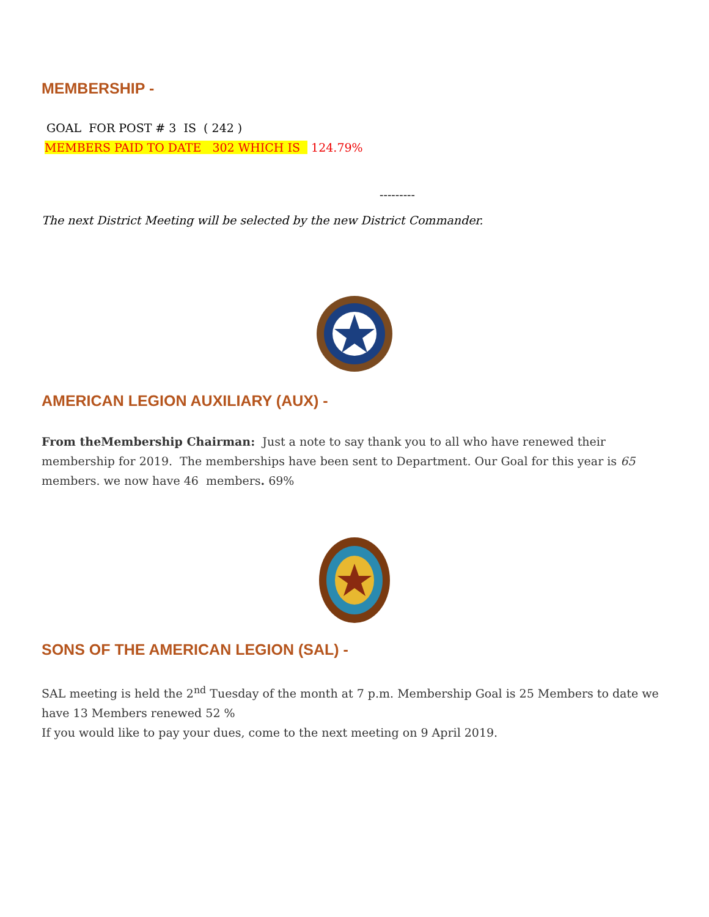MEMBERSHIP -
GOAL FOR POST # 3 IS ( 242 )
MEMBERS PAID TO DATE 302 WHICH IS 124.79%
---------
The next District Meeting will be selected by the new District Commander.
AMERICAN LEGION AUXILIARY (AUX) -
From theMembership Chairman: Just a note to say thank you to all who have renewed their membership for 2019. The memberships have been sent to Department. Our Goal for this year is 65 members. we now have 46 members. 69%
SONS OF THE AMERICAN LEGION (SAL) -
SAL meeting is held the 2<sup>nd</sup> Tuesday of the month at 7 p.m. Membership Goal is 25 Members to date we have 13 Members renewed 52 %
If you would like to pay your dues, come to the next meeting on 9 April 2019.